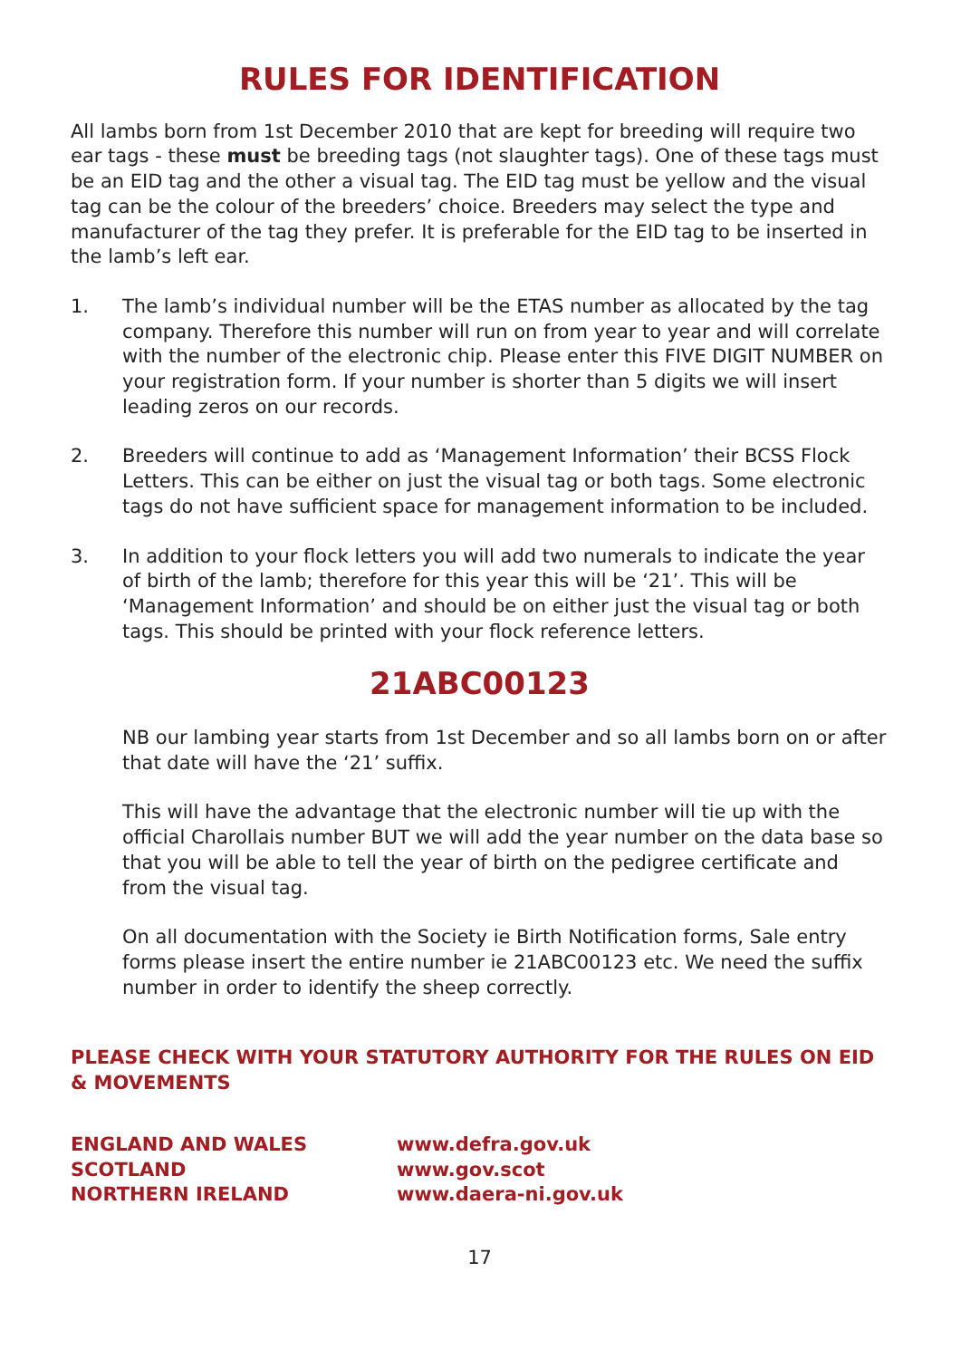RULES FOR IDENTIFICATION
All lambs born from 1st December 2010 that are kept for breeding will require two ear tags - these must be breeding tags (not slaughter tags). One of these tags must be an EID tag and the other a visual tag. The EID tag must be yellow and the visual tag can be the colour of the breeders’ choice. Breeders may select the type and manufacturer of the tag they prefer. It is preferable for the EID tag to be inserted in the lamb’s left ear.
1. The lamb’s individual number will be the ETAS number as allocated by the tag company. Therefore this number will run on from year to year and will correlate with the number of the electronic chip. Please enter this FIVE DIGIT NUMBER on your registration form. If your number is shorter than 5 digits we will insert leading zeros on our records.
2. Breeders will continue to add as ‘Management Information’ their BCSS Flock Letters. This can be either on just the visual tag or both tags. Some electronic tags do not have sufficient space for management information to be included.
3. In addition to your flock letters you will add two numerals to indicate the year of birth of the lamb; therefore for this year this will be ‘21’. This will be ‘Management Information’ and should be on either just the visual tag or both tags. This should be printed with your flock reference letters.
21ABC00123
NB our lambing year starts from 1st December and so all lambs born on or after that date will have the ‘21’ suffix.
This will have the advantage that the electronic number will tie up with the official Charollais number BUT we will add the year number on the data base so that you will be able to tell the year of birth on the pedigree certificate and from the visual tag.
On all documentation with the Society ie Birth Notification forms, Sale entry forms please insert the entire number ie 21ABC00123 etc. We need the suffix number in order to identify the sheep correctly.
PLEASE CHECK WITH YOUR STATUTORY AUTHORITY FOR THE RULES ON EID & MOVEMENTS
| ENGLAND AND WALES | www.defra.gov.uk |
| SCOTLAND | www.gov.scot |
| NORTHERN IRELAND | www.daera-ni.gov.uk |
17